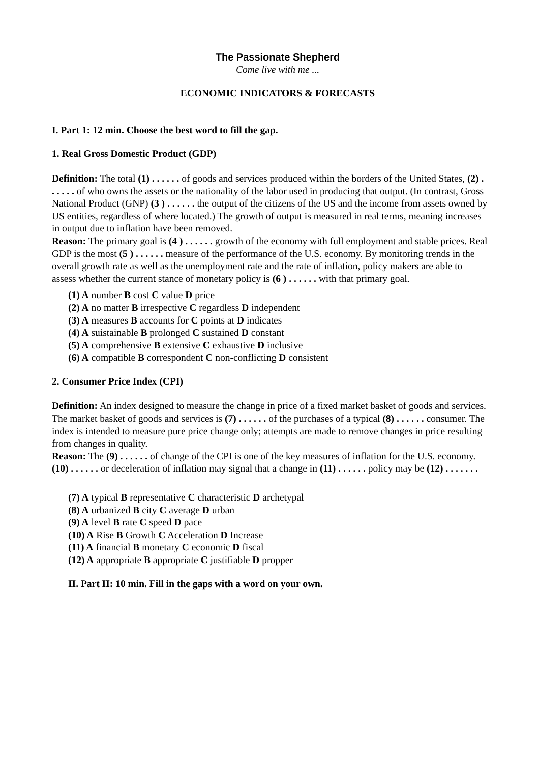The Passionate Shepherd
Come live with me ...
ECONOMIC INDICATORS & FORECASTS
I. Part 1: 12 min. Choose the best word to fill the gap.
1. Real Gross Domestic Product (GDP)
Definition: The total (1) . . . . . . of goods and services produced within the borders of the United States, (2) . . . . . . of who owns the assets or the nationality of the labor used in producing that output. (In contrast, Gross National Product (GNP) (3 ) . . . . . . the output of the citizens of the US and the income from assets owned by US entities, regardless of where located.) The growth of output is measured in real terms, meaning increases in output due to inflation have been removed.
Reason: The primary goal is (4 ) . . . . . . growth of the economy with full employment and stable prices. Real GDP is the most (5 ) . . . . . . measure of the performance of the U.S. economy. By monitoring trends in the overall growth rate as well as the unemployment rate and the rate of inflation, policy makers are able to assess whether the current stance of monetary policy is (6 ) . . . . . . with that primary goal.
(1) A number B cost C value D price
(2) A no matter B irrespective C regardless D independent
(3) A measures B accounts for C points at D indicates
(4) A suistainable B prolonged C sustained D constant
(5) A comprehensive B extensive C exhaustive D inclusive
(6) A compatible B correspondent C non-conflicting D consistent
2. Consumer Price Index (CPI)
Definition: An index designed to measure the change in price of a fixed market basket of goods and services. The market basket of goods and services is (7) . . . . . . of the purchases of a typical (8) . . . . . . consumer. The index is intended to measure pure price change only; attempts are made to remove changes in price resulting from changes in quality.
Reason: The (9) . . . . . . of change of the CPI is one of the key measures of inflation for the U.S. economy. (10) . . . . . . or deceleration of inflation may signal that a change in (11) . . . . . . policy may be (12) . . . . . . .
(7) A typical B representative C characteristic D archetypal
(8) A urbanized B city C average D urban
(9) A level B rate C speed D pace
(10) A Rise B Growth C Acceleration D Increase
(11) A financial B monetary C economic D fiscal
(12) A appropriate B appropriate C justifiable D propper
II. Part II: 10 min. Fill in the gaps with a word on your own.